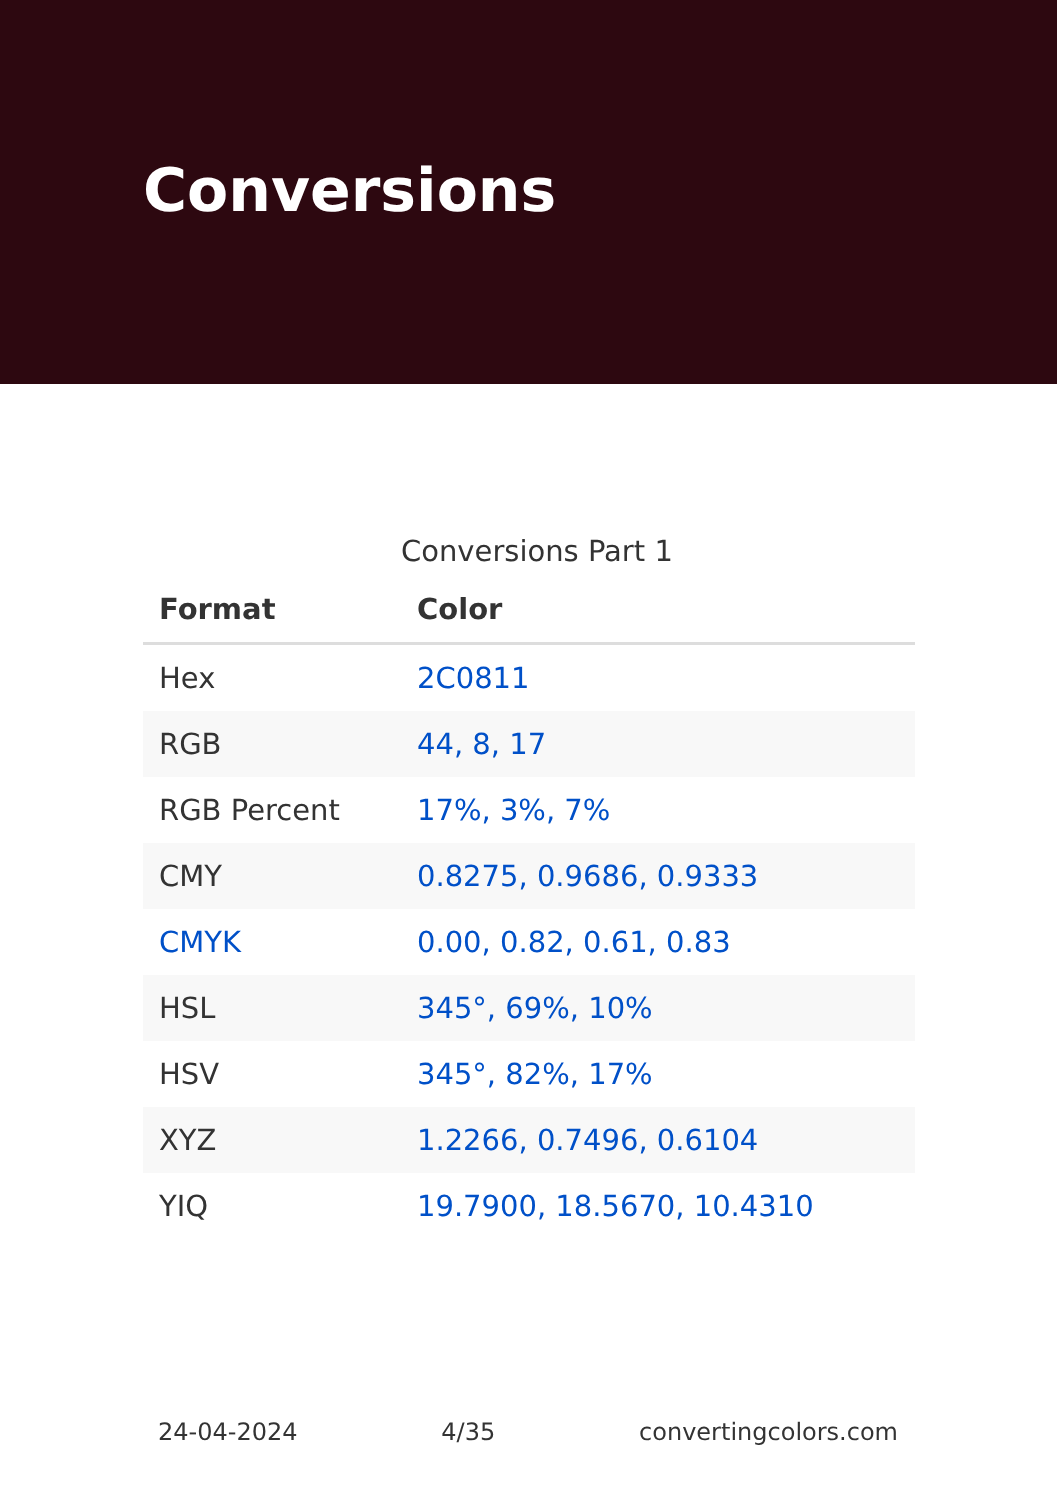Conversions
Conversions Part 1
| Format | Color |
| --- | --- |
| Hex | 2C0811 |
| RGB | 44, 8, 17 |
| RGB Percent | 17%, 3%, 7% |
| CMY | 0.8275, 0.9686, 0.9333 |
| CMYK | 0.00, 0.82, 0.61, 0.83 |
| HSL | 345°, 69%, 10% |
| HSV | 345°, 82%, 17% |
| XYZ | 1.2266, 0.7496, 0.6104 |
| YIQ | 19.7900, 18.5670, 10.4310 |
24-04-2024 4/35 convertingcolors.com